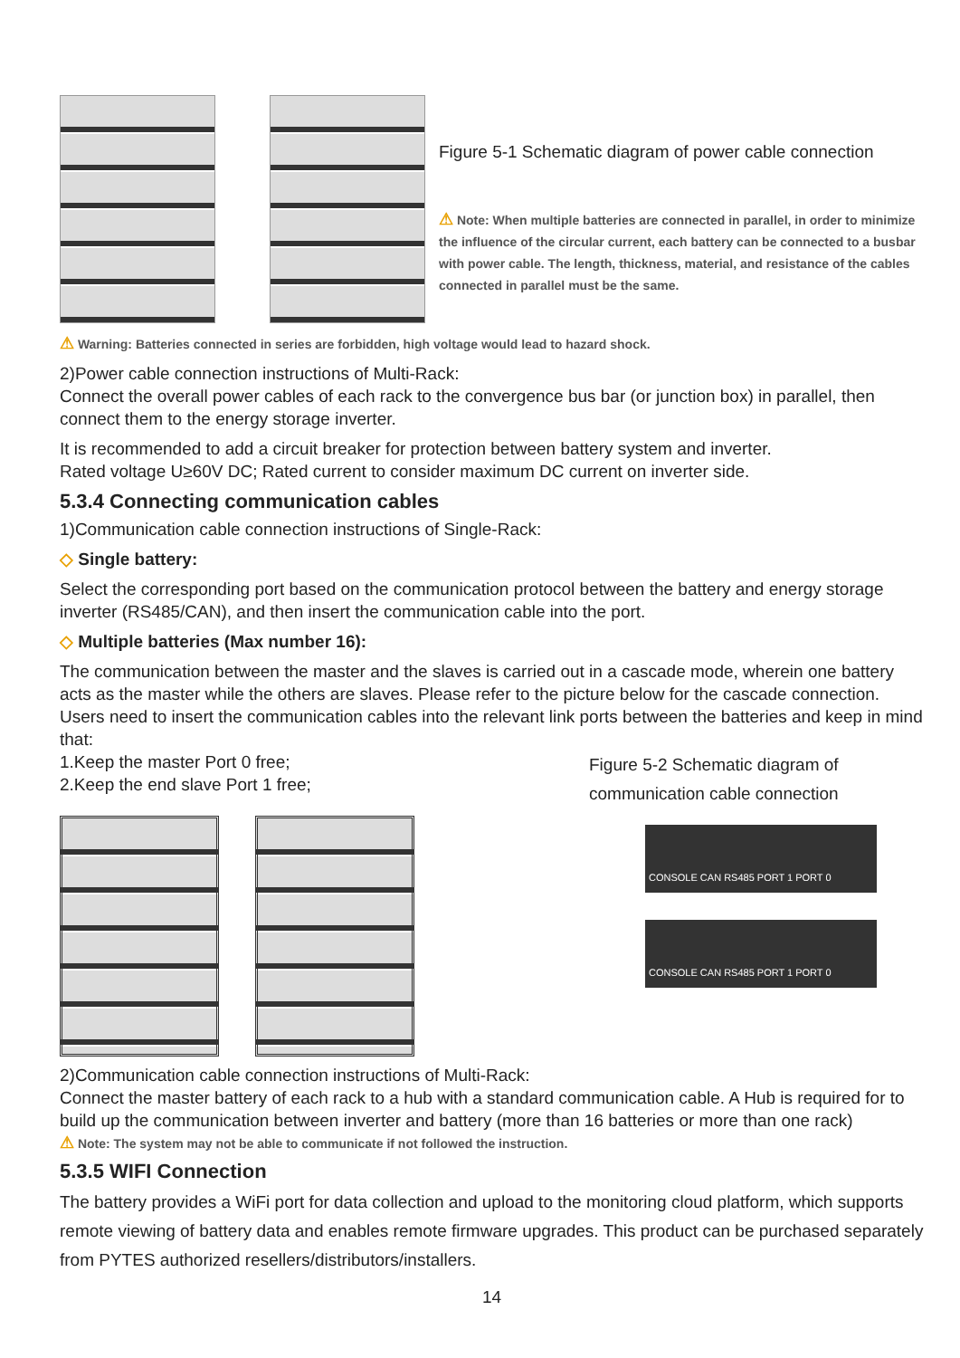Figure 5-1 Schematic diagram of power cable connection
⚠ Note: When multiple batteries are connected in parallel, in order to minimize the influence of the circular current, each battery can be connected to a busbar with power cable. The length, thickness, material, and resistance of the cables connected in parallel must be the same.
⚠ Warning: Batteries connected in series are forbidden, high voltage would lead to hazard shock.
2)Power cable connection instructions of Multi-Rack:
Connect the overall power cables of each rack to the convergence bus bar (or junction box) in parallel, then connect them to the energy storage inverter.
It is recommended to add a circuit breaker for protection between battery system and inverter.
Rated voltage U≥60V DC; Rated current to consider maximum DC current on inverter side.
5.3.4 Connecting communication cables
1)Communication cable connection instructions of Single-Rack:
◇ Single battery:
Select the corresponding port based on the communication protocol between the battery and energy storage inverter (RS485/CAN), and then insert the communication cable into the port.
◇ Multiple batteries (Max number 16):
The communication between the master and the slaves is carried out in a cascade mode, wherein one battery acts as the master while the others are slaves. Please refer to the picture below for the cascade connection. Users need to insert the communication cables into the relevant link ports between the batteries and keep in mind that:
1.Keep the master Port 0 free;
2.Keep the end slave Port 1 free;
Figure 5-2 Schematic diagram of communication cable connection
CONSOLE CAN RS485 PORT 1 PORT 0
CONSOLE CAN RS485 PORT 1 PORT 0
2)Communication cable connection instructions of Multi-Rack:
Connect the master battery of each rack to a hub with a standard communication cable. A Hub is required for to build up the communication between inverter and battery (more than 16 batteries or more than one rack)
⚠ Note: The system may not be able to communicate if not followed the instruction.
5.3.5 WIFI Connection
The battery provides a WiFi port for data collection and upload to the monitoring cloud platform, which supports remote viewing of battery data and enables remote firmware upgrades. This product can be purchased separately from PYTES authorized resellers/distributors/installers.
14